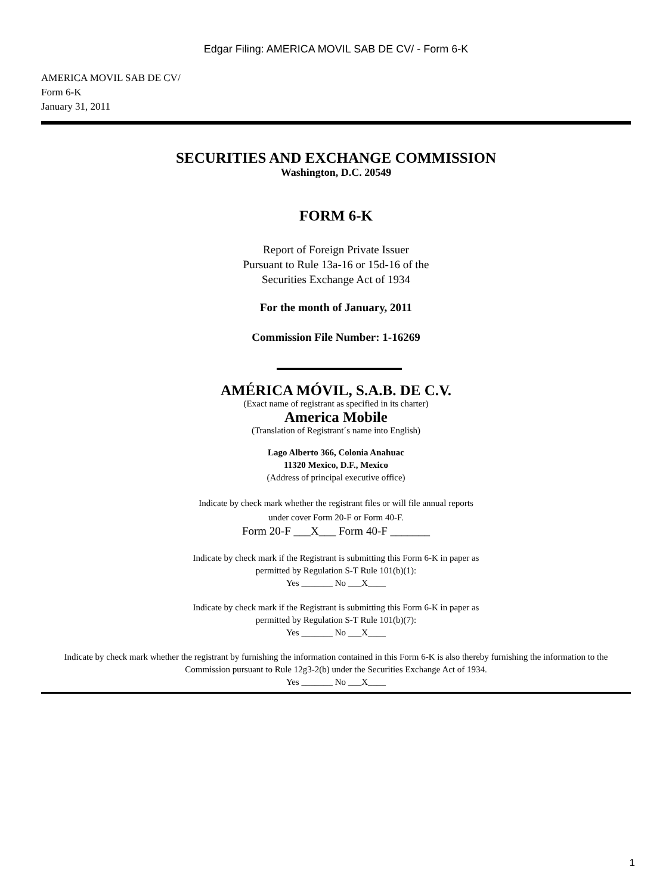Edgar Filing: AMERICA MOVIL SAB DE CV/ - Form 6-K
AMERICA MOVIL SAB DE CV/
Form 6-K
January 31, 2011
SECURITIES AND EXCHANGE COMMISSION
Washington, D.C. 20549
FORM 6-K
Report of Foreign Private Issuer
Pursuant to Rule 13a-16 or 15d-16 of the
Securities Exchange Act of 1934
For the month of January, 2011
Commission File Number: 1-16269
AMÉRICA MÓVIL, S.A.B. DE C.V.
(Exact name of registrant as specified in its charter)
America Mobile
(Translation of Registrant´s name into English)
Lago Alberto 366, Colonia Anahuac
11320 Mexico, D.F., Mexico
(Address of principal executive office)
Indicate by check mark whether the registrant files or will file annual reports
under cover Form 20-F or Form 40-F.
Form 20-F ___X___ Form 40-F _______
Indicate by check mark if the Registrant is submitting this Form 6-K in paper as
permitted by Regulation S-T Rule 101(b)(1):
Yes _______ No ___X____
Indicate by check mark if the Registrant is submitting this Form 6-K in paper as
permitted by Regulation S-T Rule 101(b)(7):
Yes _______ No ___X____
Indicate by check mark whether the registrant by furnishing the information contained in this Form 6-K is also thereby furnishing the information to the
Commission pursuant to Rule 12g3-2(b) under the Securities Exchange Act of 1934.
Yes _______ No ___X____
1